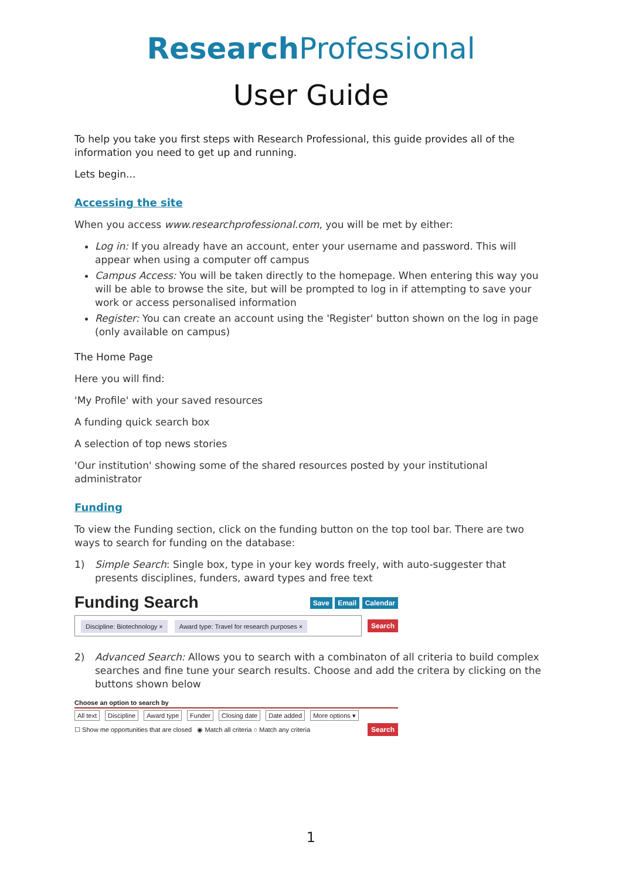Research Professional
User Guide
To help you take you first steps with Research Professional, this guide provides all of the information you need to get up and running.
Lets begin...
Accessing the site
When you access www.researchprofessional.com, you will be met by either:
Log in: If you already have an account, enter your username and password. This will appear when using a computer off campus
Campus Access: You will be taken directly to the homepage. When entering this way you will be able to browse the site, but will be prompted to log in if attempting to save your work or access personalised information
Register: You can create an account using the 'Register' button shown on the log in page (only available on campus)
The Home Page
Here you will find:
'My Profile' with your saved resources
A funding quick search box
A selection of top news stories
'Our institution' showing some of the shared resources posted by your institutional administrator
Funding
To view the Funding section, click on the funding button on the top tool bar. There are two ways to search for funding on the database:
1) Simple Search: Single box, type in your key words freely, with auto-suggester that presents disciplines, funders, award types and free text
Funding Search
Save Email Calendar
Discipline: Biotechnology × Award type: Travel for research purposes ×
Search
2) Advanced Search: Allows you to search with a combinaton of all criteria to build complex searches and fine tune your search results. Choose and add the critera by clicking on the buttons shown below
Choose an option to search by
All text Discipline Award type Funder Closing date Date added More options ▾
☐ Show me opportunities that are closed ◉ Match all criteria ○ Match any criteria Search
1